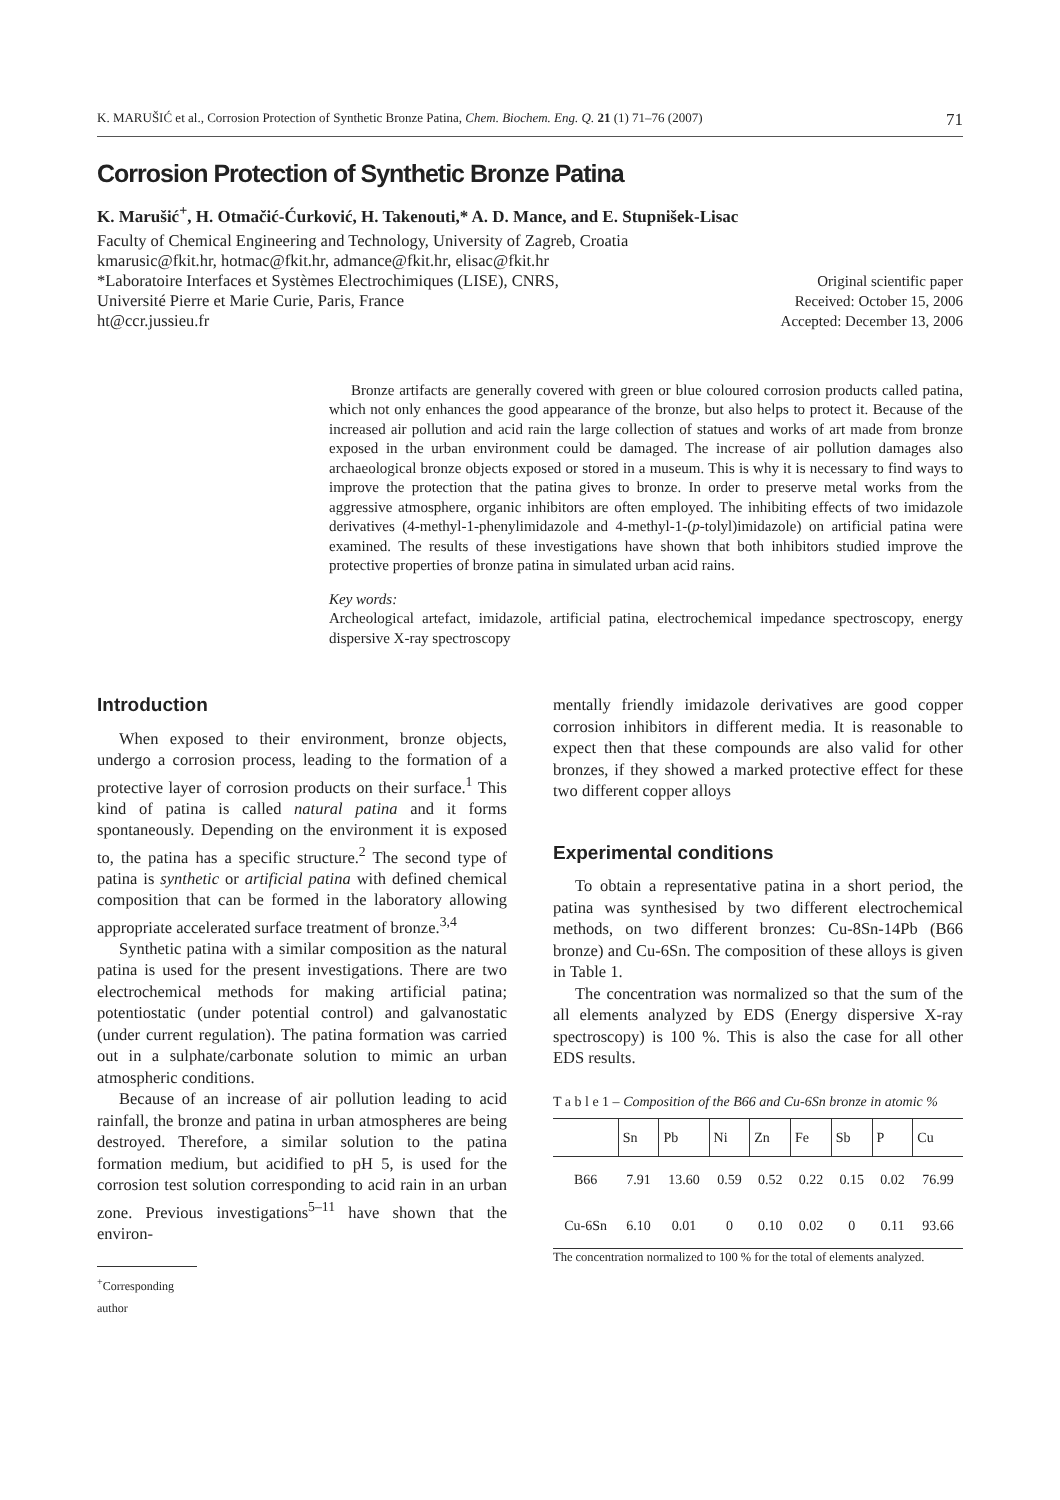K. MARUŠIĆ et al., Corrosion Protection of Synthetic Bronze Patina, Chem. Biochem. Eng. Q. 21 (1) 71–76 (2007) 71
Corrosion Protection of Synthetic Bronze Patina
K. Marušić<sup>+</sup>, H. Otmačić-Ćurković, H. Takenouti,* A. D. Mance, and E. Stupnišek-Lisac
Faculty of Chemical Engineering and Technology, University of Zagreb, Croatia
kmarusic@fkit.hr, hotmac@fkit.hr, admance@fkit.hr, elisac@fkit.hr
*Laboratoire Interfaces et Systèmes Electrochimiques (LISE), CNRS,
Université Pierre et Marie Curie, Paris, France
ht@ccr.jussieu.fr
Original scientific paper
Received: October 15, 2006
Accepted: December 13, 2006
Bronze artifacts are generally covered with green or blue coloured corrosion products called patina, which not only enhances the good appearance of the bronze, but also helps to protect it. Because of the increased air pollution and acid rain the large collection of statues and works of art made from bronze exposed in the urban environment could be damaged. The increase of air pollution damages also archaeological bronze objects exposed or stored in a museum. This is why it is necessary to find ways to improve the protection that the patina gives to bronze. In order to preserve metal works from the aggressive atmosphere, organic inhibitors are often employed. The inhibiting effects of two imidazole derivatives (4-methyl-1-phenylimidazole and 4-methyl-1-(p-tolyl)imidazole) on artificial patina were examined. The results of these investigations have shown that both inhibitors studied improve the protective properties of bronze patina in simulated urban acid rains.
Key words:
Archeological artefact, imidazole, artificial patina, electrochemical impedance spectroscopy, energy dispersive X-ray spectroscopy
Introduction
When exposed to their environment, bronze objects, undergo a corrosion process, leading to the formation of a protective layer of corrosion products on their surface.<sup>1</sup> This kind of patina is called natural patina and it forms spontaneously. Depending on the environment it is exposed to, the patina has a specific structure.<sup>2</sup> The second type of patina is synthetic or artificial patina with defined chemical composition that can be formed in the laboratory allowing appropriate accelerated surface treatment of bronze.<sup>3,4</sup>
Synthetic patina with a similar composition as the natural patina is used for the present investigations. There are two electrochemical methods for making artificial patina; potentiostatic (under potential control) and galvanostatic (under current regulation). The patina formation was carried out in a sulphate/carbonate solution to mimic an urban atmospheric conditions.
Because of an increase of air pollution leading to acid rainfall, the bronze and patina in urban atmospheres are being destroyed. Therefore, a similar solution to the patina formation medium, but acidified to pH 5, is used for the corrosion test solution corresponding to acid rain in an urban zone. Previous investigations<sup>5–11</sup> have shown that the environ-
<sup>+</sup>Corresponding author
mentally friendly imidazole derivatives are good copper corrosion inhibitors in different media. It is reasonable to expect then that these compounds are also valid for other bronzes, if they showed a marked protective effect for these two different copper alloys
Experimental conditions
To obtain a representative patina in a short period, the patina was synthesised by two different electrochemical methods, on two different bronzes: Cu-8Sn-14Pb (B66 bronze) and Cu-6Sn. The composition of these alloys is given in Table 1.
The concentration was normalized so that the sum of the all elements analyzed by EDS (Energy dispersive X-ray spectroscopy) is 100 %. This is also the case for all other EDS results.
T a b l e 1 – Composition of the B66 and Cu-6Sn bronze in atomic %
| | Sn | Pb | Ni | Zn | Fe | Sb | P | Cu |
| --- | --- | --- | --- | --- | --- | --- | --- | --- |
| B66 | 7.91 | 13.60 | 0.59 | 0.52 | 0.22 | 0.15 | 0.02 | 76.99 |
| Cu-6Sn | 6.10 | 0.01 | 0 | 0.10 | 0.02 | 0 | 0.11 | 93.66 |
The concentration normalized to 100 % for the total of elements analyzed.